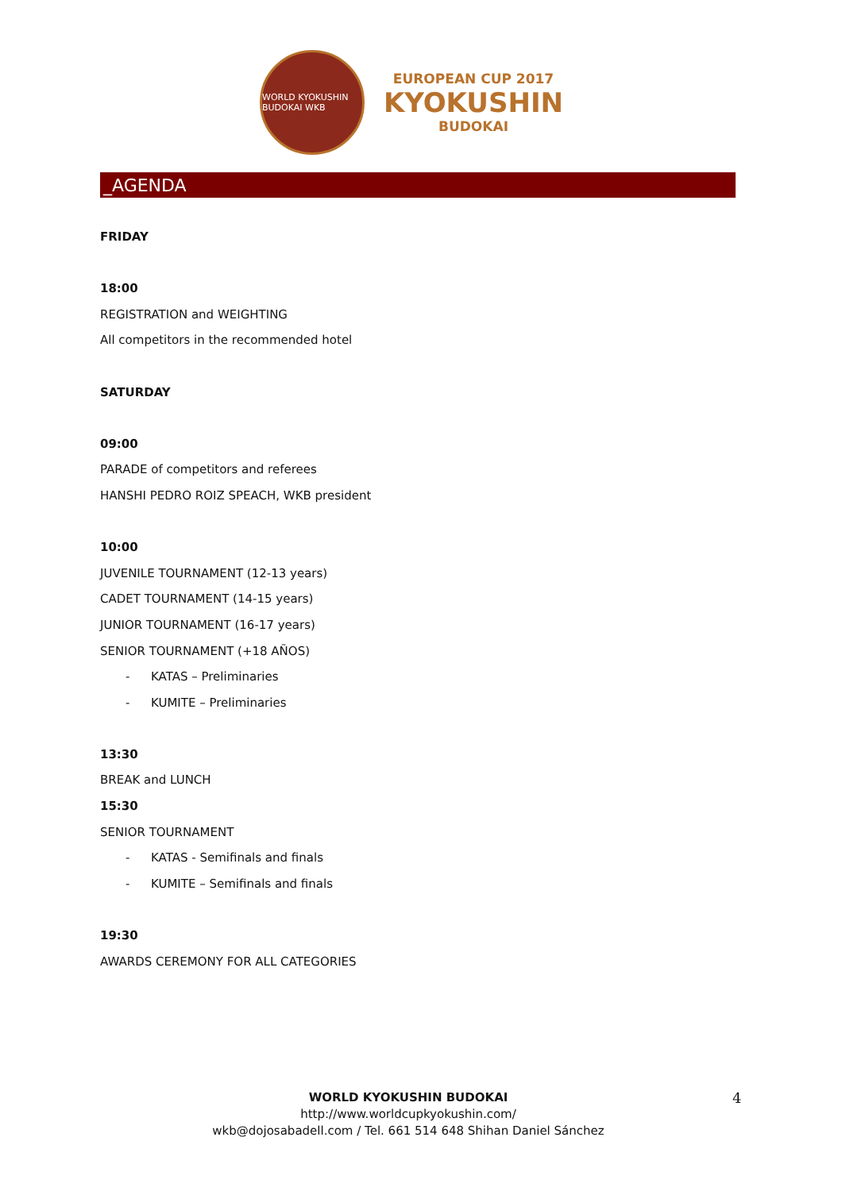WORLD KYOKUSHIN BUDOKAI WKB
EUROPEAN CUP 2017
KYOKUSHIN
BUDOKAI
_AGENDA
FRIDAY
18:00
REGISTRATION and WEIGHTING
All competitors in the recommended hotel
SATURDAY
09:00
PARADE of competitors and referees
HANSHI PEDRO ROIZ SPEACH, WKB president
10:00
JUVENILE TOURNAMENT (12-13 years)
CADET TOURNAMENT (14-15 years)
JUNIOR TOURNAMENT (16-17 years)
SENIOR TOURNAMENT (+18 AÑOS)
- KATAS – Preliminaries
- KUMITE – Preliminaries
13:30
BREAK and LUNCH
15:30
SENIOR TOURNAMENT
- KATAS - Semifinals and finals
- KUMITE – Semifinals and finals
19:30
AWARDS CEREMONY FOR ALL CATEGORIES
WORLD KYOKUSHIN BUDOKAI
http://www.worldcupkyokushin.com/
wkb@dojosabadell.com / Tel. 661 514 648 Shihan Daniel Sánchez
4